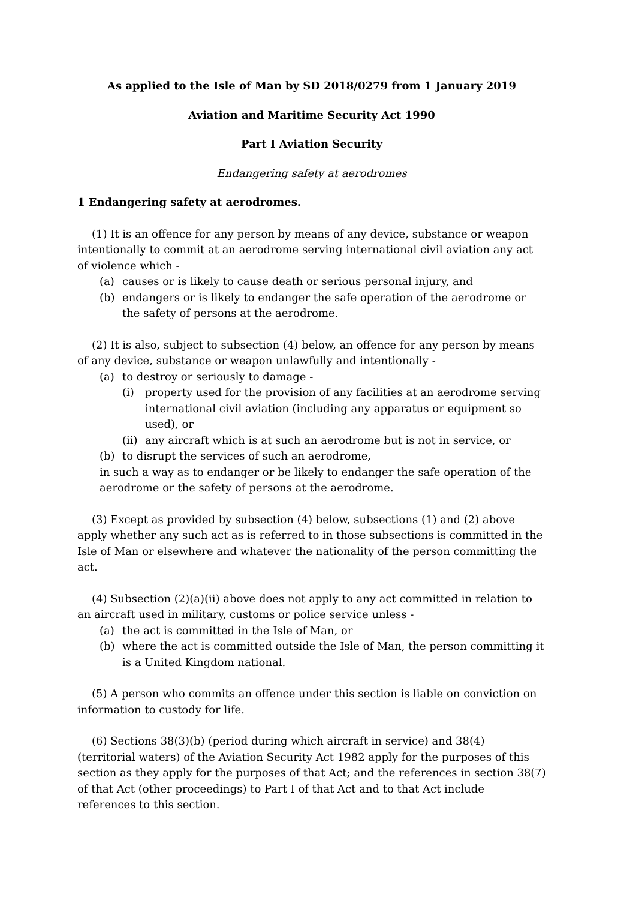As applied to the Isle of Man by SD 2018/0279 from 1 January 2019
Aviation and Maritime Security Act 1990
Part I Aviation Security
Endangering safety at aerodromes
1 Endangering safety at aerodromes.
(1) It is an offence for any person by means of any device, substance or weapon intentionally to commit at an aerodrome serving international civil aviation any act of violence which -
(a) causes or is likely to cause death or serious personal injury, and
(b) endangers or is likely to endanger the safe operation of the aerodrome or the safety of persons at the aerodrome.
(2) It is also, subject to subsection (4) below, an offence for any person by means of any device, substance or weapon unlawfully and intentionally -
(a) to destroy or seriously to damage -
(i) property used for the provision of any facilities at an aerodrome serving international civil aviation (including any apparatus or equipment so used), or
(ii) any aircraft which is at such an aerodrome but is not in service, or
(b) to disrupt the services of such an aerodrome,
in such a way as to endanger or be likely to endanger the safe operation of the aerodrome or the safety of persons at the aerodrome.
(3) Except as provided by subsection (4) below, subsections (1) and (2) above apply whether any such act as is referred to in those subsections is committed in the Isle of Man or elsewhere and whatever the nationality of the person committing the act.
(4) Subsection (2)(a)(ii) above does not apply to any act committed in relation to an aircraft used in military, customs or police service unless -
(a) the act is committed in the Isle of Man, or
(b) where the act is committed outside the Isle of Man, the person committing it is a United Kingdom national.
(5) A person who commits an offence under this section is liable on conviction on information to custody for life.
(6) Sections 38(3)(b) (period during which aircraft in service) and 38(4) (territorial waters) of the Aviation Security Act 1982 apply for the purposes of this section as they apply for the purposes of that Act; and the references in section 38(7) of that Act (other proceedings) to Part I of that Act and to that Act include references to this section.